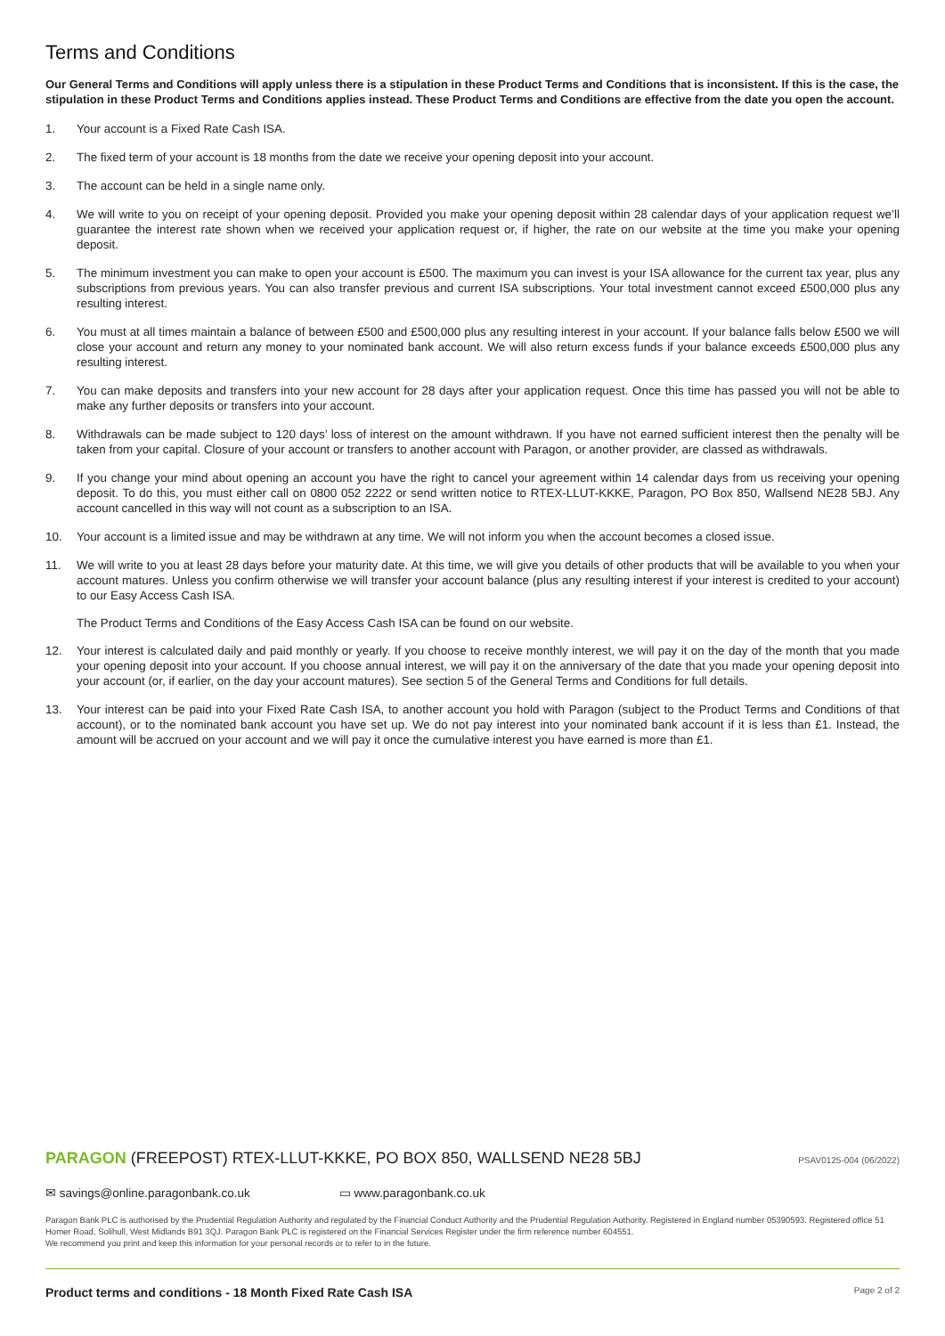Terms and Conditions
Our General Terms and Conditions will apply unless there is a stipulation in these Product Terms and Conditions that is inconsistent. If this is the case, the stipulation in these Product Terms and Conditions applies instead. These Product Terms and Conditions are effective from the date you open the account.
1. Your account is a Fixed Rate Cash ISA.
2. The fixed term of your account is 18 months from the date we receive your opening deposit into your account.
3. The account can be held in a single name only.
4. We will write to you on receipt of your opening deposit. Provided you make your opening deposit within 28 calendar days of your application request we’ll guarantee the interest rate shown when we received your application request or, if higher, the rate on our website at the time you make your opening deposit.
5. The minimum investment you can make to open your account is £500. The maximum you can invest is your ISA allowance for the current tax year, plus any subscriptions from previous years. You can also transfer previous and current ISA subscriptions. Your total investment cannot exceed £500,000 plus any resulting interest.
6. You must at all times maintain a balance of between £500 and £500,000 plus any resulting interest in your account. If your balance falls below £500 we will close your account and return any money to your nominated bank account. We will also return excess funds if your balance exceeds £500,000 plus any resulting interest.
7. You can make deposits and transfers into your new account for 28 days after your application request. Once this time has passed you will not be able to make any further deposits or transfers into your account.
8. Withdrawals can be made subject to 120 days’ loss of interest on the amount withdrawn. If you have not earned sufficient interest then the penalty will be taken from your capital. Closure of your account or transfers to another account with Paragon, or another provider, are classed as withdrawals.
9. If you change your mind about opening an account you have the right to cancel your agreement within 14 calendar days from us receiving your opening deposit. To do this, you must either call on 0800 052 2222 or send written notice to RTEX-LLUT-KKKE, Paragon, PO Box 850, Wallsend NE28 5BJ. Any account cancelled in this way will not count as a subscription to an ISA.
10. Your account is a limited issue and may be withdrawn at any time. We will not inform you when the account becomes a closed issue.
11. We will write to you at least 28 days before your maturity date. At this time, we will give you details of other products that will be available to you when your account matures. Unless you confirm otherwise we will transfer your account balance (plus any resulting interest if your interest is credited to your account) to our Easy Access Cash ISA.
The Product Terms and Conditions of the Easy Access Cash ISA can be found on our website.
12. Your interest is calculated daily and paid monthly or yearly. If you choose to receive monthly interest, we will pay it on the day of the month that you made your opening deposit into your account. If you choose annual interest, we will pay it on the anniversary of the date that you made your opening deposit into your account (or, if earlier, on the day your account matures). See section 5 of the General Terms and Conditions for full details.
13. Your interest can be paid into your Fixed Rate Cash ISA, to another account you hold with Paragon (subject to the Product Terms and Conditions of that account), or to the nominated bank account you have set up. We do not pay interest into your nominated bank account if it is less than £1. Instead, the amount will be accrued on your account and we will pay it once the cumulative interest you have earned is more than £1.
PARAGON (FREEPOST) RTEX-LLUT-KKKE, PO BOX 850, WALLSEND NE28 5BJ PSAV0125-004 (06/2022)
✉ savings@online.paragonbank.co.uk ▭ www.paragonbank.co.uk
Paragon Bank PLC is authorised by the Prudential Regulation Authority and regulated by the Financial Conduct Authority and the Prudential Regulation Authority. Registered in England number 05390593. Registered office 51 Homer Road, Solihull, West Midlands B91 3QJ. Paragon Bank PLC is registered on the Financial Services Register under the firm reference number 604551.
We recommend you print and keep this information for your personal records or to refer to in the future.
Product terms and conditions - 18 Month Fixed Rate Cash ISA Page 2 of 2